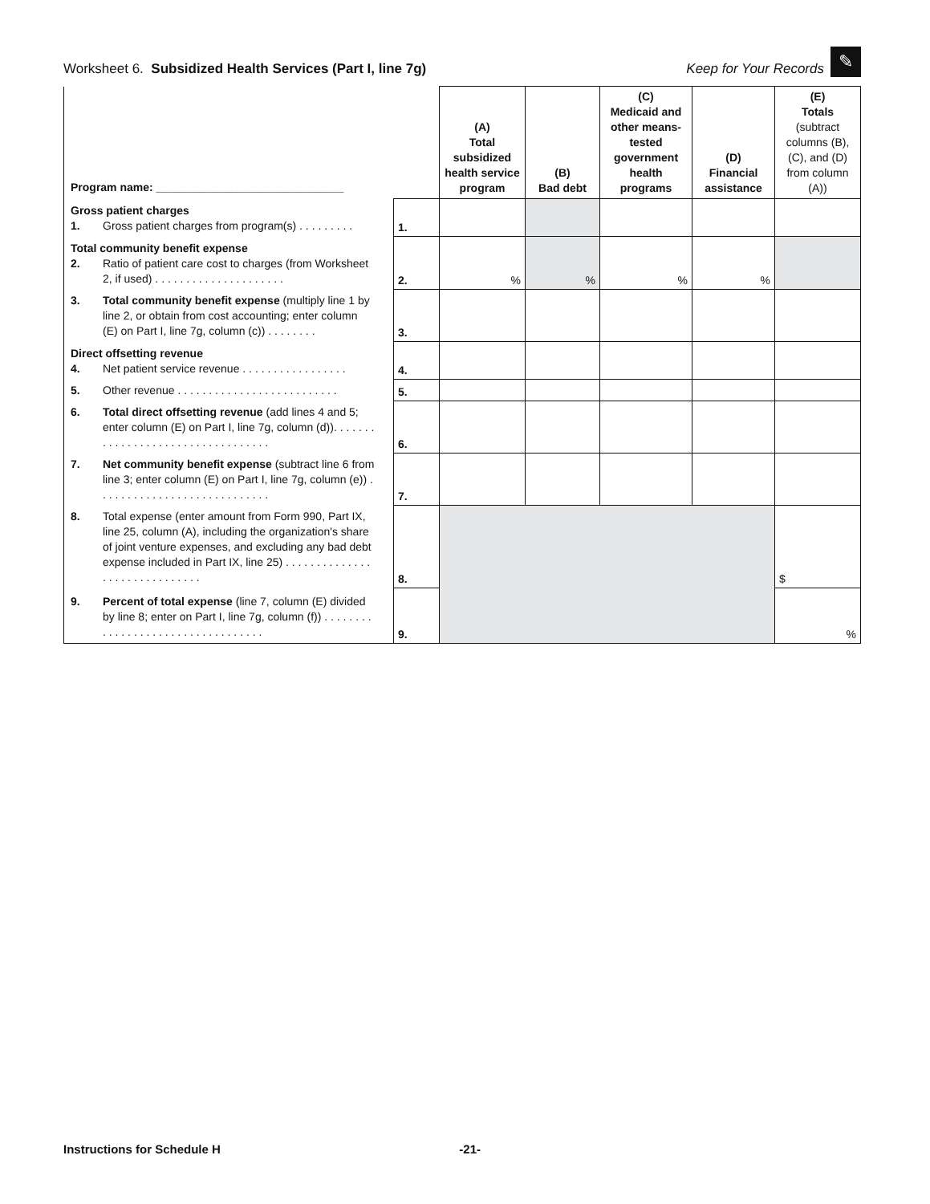Worksheet 6. Subsidized Health Services (Part I, line 7g)
Keep for Your Records ✎
| Program name: ______________________________ | | (A) Total subsidized health service program | (B) Bad debt | (C) Medicaid and other means-tested government health programs | (D) Financial assistance | (E) Totals (subtract columns (B), (C), and (D) from column (A)) |
| Gross patient charges 1. Gross patient charges from program(s) . . . . . . . . . | 1. | | | | | |
| Total community benefit expense 2. Ratio of patient care cost to charges (from Worksheet 2, if used) . . . . . . . . . . . . . . . . . . . . . | 2. | % | % | % | % | |
| 3. Total community benefit expense (multiply line 1 by line 2, or obtain from cost accounting; enter column (E) on Part I, line 7g, column (c)) . . . . . . . . | 3. | | | | | |
| Direct offsetting revenue 4. Net patient service revenue . . . . . . . . . . . . . . . . . | 4. | | | | | |
| 5. Other revenue . . . . . . . . . . . . . . . . . . . . . . . . . . | 5. | | | | | |
| 6. Total direct offsetting revenue (add lines 4 and 5; enter column (E) on Part I, line 7g, column (d)). . . . . . . . . . . . . . . . . . . . . . . . . . . . . . . . . . | 6. | | | | | |
| 7. Net community benefit expense (subtract line 6 from line 3; enter column (E) on Part I, line 7g, column (e)) . . . . . . . . . . . . . . . . . . . . . . . . . . . . | 7. | | | | | |
| 8. Total expense (enter amount from Form 990, Part IX, line 25, column (A), including the organization's share of joint venture expenses, and excluding any bad debt expense included in Part IX, line 25) . . . . . . . . . . . . . . . . . . . . . . . . . . . . . . | 8. | | | | | $ |
| 9. Percent of total expense (line 7, column (E) divided by line 8; enter on Part I, line 7g, column (f)) . . . . . . . . . . . . . . . . . . . . . . . . . . . . . . . . . . | 9. | | | | | % |
Instructions for Schedule H -21-